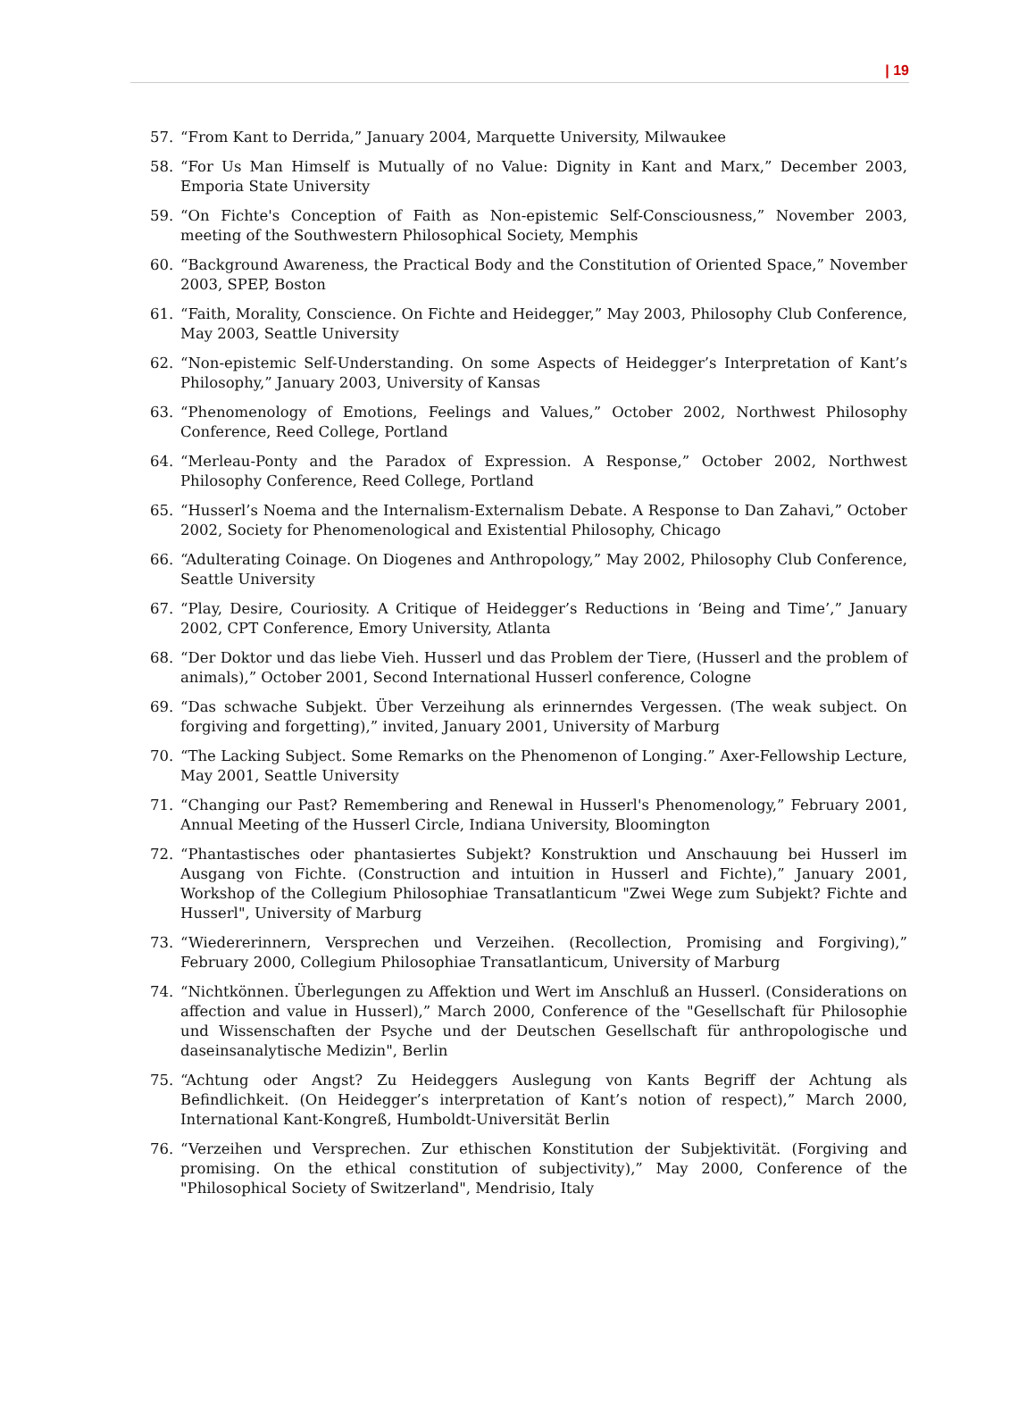| 19
57. “From Kant to Derrida,” January 2004, Marquette University, Milwaukee
58. “For Us Man Himself is Mutually of no Value: Dignity in Kant and Marx,” December 2003, Emporia State University
59. “On Fichte's Conception of Faith as Non-epistemic Self-Consciousness,” November 2003, meeting of the Southwestern Philosophical Society, Memphis
60. “Background Awareness, the Practical Body and the Constitution of Oriented Space,” November 2003, SPEP, Boston
61. “Faith, Morality, Conscience. On Fichte and Heidegger,” May 2003, Philosophy Club Conference, May 2003, Seattle University
62. “Non-epistemic Self-Understanding. On some Aspects of Heidegger’s Interpretation of Kant’s Philosophy,” January 2003, University of Kansas
63. “Phenomenology of Emotions, Feelings and Values,” October 2002, Northwest Philosophy Conference, Reed College, Portland
64. “Merleau-Ponty and the Paradox of Expression. A Response,” October 2002, Northwest Philosophy Conference, Reed College, Portland
65. “Husserl’s Noema and the Internalism-Externalism Debate. A Response to Dan Zahavi,” October 2002, Society for Phenomenological and Existential Philosophy, Chicago
66. “Adulterating Coinage. On Diogenes and Anthropology,” May 2002, Philosophy Club Conference, Seattle University
67. “Play, Desire, Couriosity. A Critique of Heidegger’s Reductions in ‘Being and Time’,” January 2002, CPT Conference, Emory University, Atlanta
68. “Der Doktor und das liebe Vieh. Husserl und das Problem der Tiere, (Husserl and the problem of animals),” October 2001, Second International Husserl conference, Cologne
69. “Das schwache Subjekt. Über Verzeihung als erinnerndes Vergessen. (The weak subject. On forgiving and forgetting),” invited, January 2001, University of Marburg
70. “The Lacking Subject. Some Remarks on the Phenomenon of Longing.” Axer-Fellowship Lecture, May 2001, Seattle University
71. “Changing our Past? Remembering and Renewal in Husserl's Phenomenology,” February 2001, Annual Meeting of the Husserl Circle, Indiana University, Bloomington
72. “Phantastisches oder phantasiertes Subjekt? Konstruktion und Anschauung bei Husserl im Ausgang von Fichte. (Construction and intuition in Husserl and Fichte),” January 2001, Workshop of the Collegium Philosophiae Transatlanticum "Zwei Wege zum Subjekt? Fichte and Husserl", University of Marburg
73. “Wiedererinnern, Versprechen und Verzeihen. (Recollection, Promising and Forgiving),” February 2000, Collegium Philosophiae Transatlanticum, University of Marburg
74. “Nichtkönnen. Überlegungen zu Affektion und Wert im Anschluß an Husserl. (Considerations on affection and value in Husserl),” March 2000, Conference of the "Gesellschaft für Philosophie und Wissenschaften der Psyche und der Deutschen Gesellschaft für anthropologische und daseinsanalytische Medizin", Berlin
75. “Achtung oder Angst? Zu Heideggers Auslegung von Kants Begriff der Achtung als Befindlichkeit. (On Heidegger’s interpretation of Kant’s notion of respect),” March 2000, International Kant-Kongreß, Humboldt-Universität Berlin
76. “Verzeihen und Versprechen. Zur ethischen Konstitution der Subjektivität. (Forgiving and promising. On the ethical constitution of subjectivity),” May 2000, Conference of the "Philosophical Society of Switzerland", Mendrisio, Italy